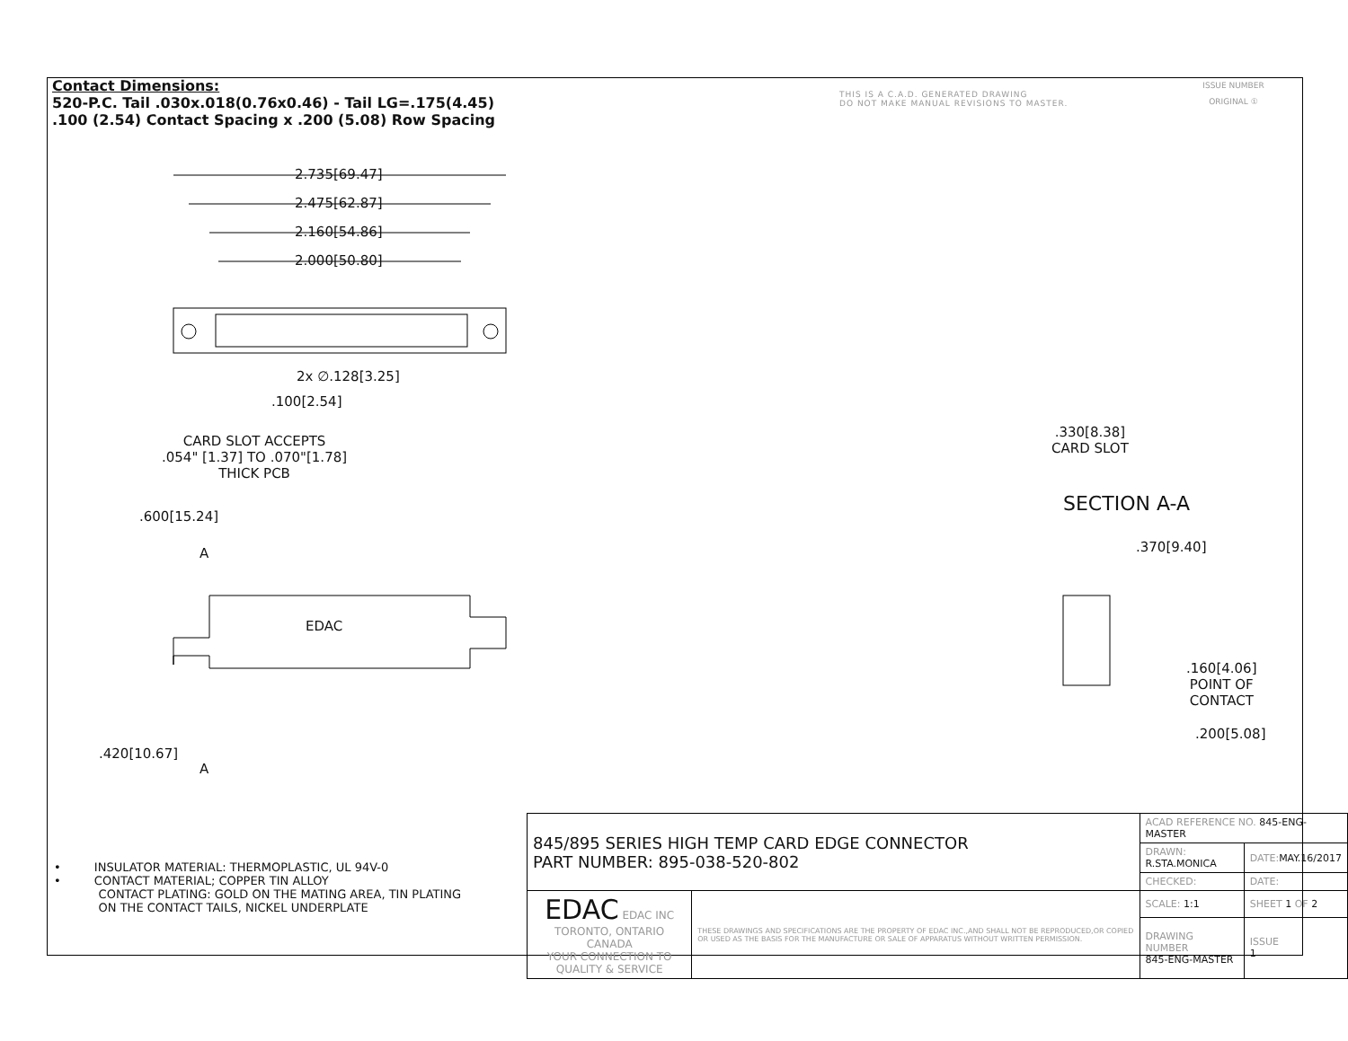Contact Dimensions:
520-P.C. Tail .030x.018(0.76x0.46) - Tail LG=.175(4.45)
.100 (2.54) Contact Spacing x .200 (5.08) Row Spacing
THIS IS A C.A.D. GENERATED DRAWING
DO NOT MAKE MANUAL REVISIONS TO MASTER.
ISSUE NUMBER
ORIGINAL ①
2.735[69.47]
2.475[62.87]
2.160[54.86]
2.000[50.80]
2x ∅.128[3.25]
.100[2.54]
CARD SLOT ACCEPTS
.054" [1.37] TO .070"[1.78]
THICK PCB
.600[15.24]
A
EDAC
.420[10.67]
A
.330[8.38]
CARD SLOT
SECTION A-A
.370[9.40]
.160[4.06]
POINT OF
CONTACT
.200[5.08]
• INSULATOR MATERIAL: THERMOPLASTIC, UL 94V-0
• CONTACT MATERIAL; COPPER TIN ALLOY
CONTACT PLATING: GOLD ON THE MATING AREA, TIN PLATING
ON THE CONTACT TAILS, NICKEL UNDERPLATE
| 845/895 SERIES HIGH TEMP CARD EDGE CONNECTOR PART NUMBER: 895-038-520-802 | | ACAD REFERENCE NO. 845-ENG-MASTER | | |
| | | DRAWN: R.STA.MONICA | DATE: MAY.16/2017 | |
| | | CHECKED: | DATE: | |
| EDAC EDAC INC TORONTO, ONTARIO CANADA YOUR CONNECTION TO QUALITY & SERVICE | THESE DRAWINGS AND SPECIFICATIONS ARE THE PROPERTY OF EDAC INC.,AND SHALL NOT BE REPRODUCED,OR COPIED OR USED AS THE BASIS FOR THE MANUFACTURE OR SALE OF APPARATUS WITHOUT WRITTEN PERMISSION. | SCALE: 1:1 | SHEET 1 OF 2 | |
| | | DRAWING NUMBER 845-ENG-MASTER | | ISSUE 1 |